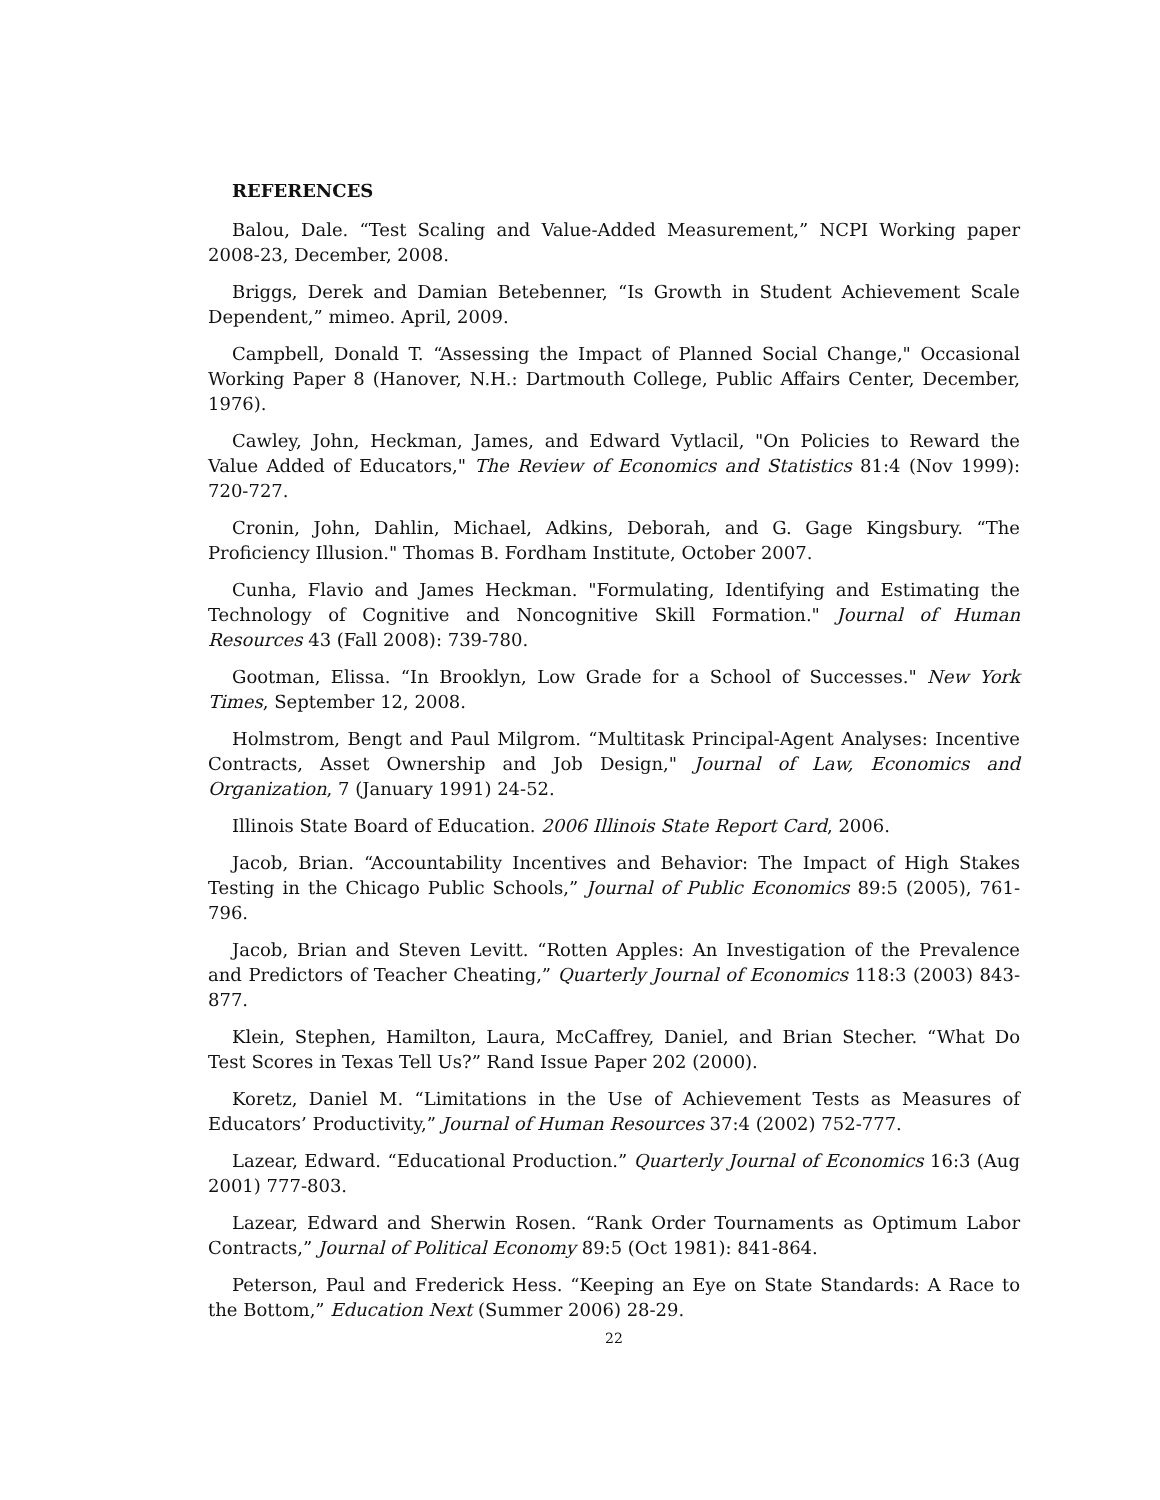REFERENCES
Balou, Dale. “Test Scaling and Value-Added Measurement,” NCPI Working paper 2008-23, December, 2008.
Briggs, Derek and Damian Betebenner, “Is Growth in Student Achievement Scale Dependent,” mimeo. April, 2009.
Campbell, Donald T. “Assessing the Impact of Planned Social Change," Occasional Working Paper 8 (Hanover, N.H.: Dartmouth College, Public Affairs Center, December, 1976).
Cawley, John, Heckman, James, and Edward Vytlacil, "On Policies to Reward the Value Added of Educators," The Review of Economics and Statistics 81:4 (Nov 1999): 720-727.
Cronin, John, Dahlin, Michael, Adkins, Deborah, and G. Gage Kingsbury. “The Proficiency Illusion." Thomas B. Fordham Institute, October 2007.
Cunha, Flavio and James Heckman. "Formulating, Identifying and Estimating the Technology of Cognitive and Noncognitive Skill Formation." Journal of Human Resources 43 (Fall 2008): 739-780.
Gootman, Elissa. “In Brooklyn, Low Grade for a School of Successes." New York Times, September 12, 2008.
Holmstrom, Bengt and Paul Milgrom. “Multitask Principal-Agent Analyses: Incentive Contracts, Asset Ownership and Job Design," Journal of Law, Economics and Organization, 7 (January 1991) 24-52.
Illinois State Board of Education. 2006 Illinois State Report Card, 2006.
Jacob, Brian. “Accountability Incentives and Behavior: The Impact of High Stakes Testing in the Chicago Public Schools,” Journal of Public Economics 89:5 (2005), 761-796.
Jacob, Brian and Steven Levitt. “Rotten Apples: An Investigation of the Prevalence and Predictors of Teacher Cheating,” Quarterly Journal of Economics 118:3 (2003) 843-877.
Klein, Stephen, Hamilton, Laura, McCaffrey, Daniel, and Brian Stecher. “What Do Test Scores in Texas Tell Us?” Rand Issue Paper 202 (2000).
Koretz, Daniel M. “Limitations in the Use of Achievement Tests as Measures of Educators’ Productivity,” Journal of Human Resources 37:4 (2002) 752-777.
Lazear, Edward. “Educational Production.” Quarterly Journal of Economics 16:3 (Aug 2001) 777-803.
Lazear, Edward and Sherwin Rosen. “Rank Order Tournaments as Optimum Labor Contracts,” Journal of Political Economy 89:5 (Oct 1981): 841-864.
Peterson, Paul and Frederick Hess. “Keeping an Eye on State Standards: A Race to the Bottom,” Education Next (Summer 2006) 28-29.
22